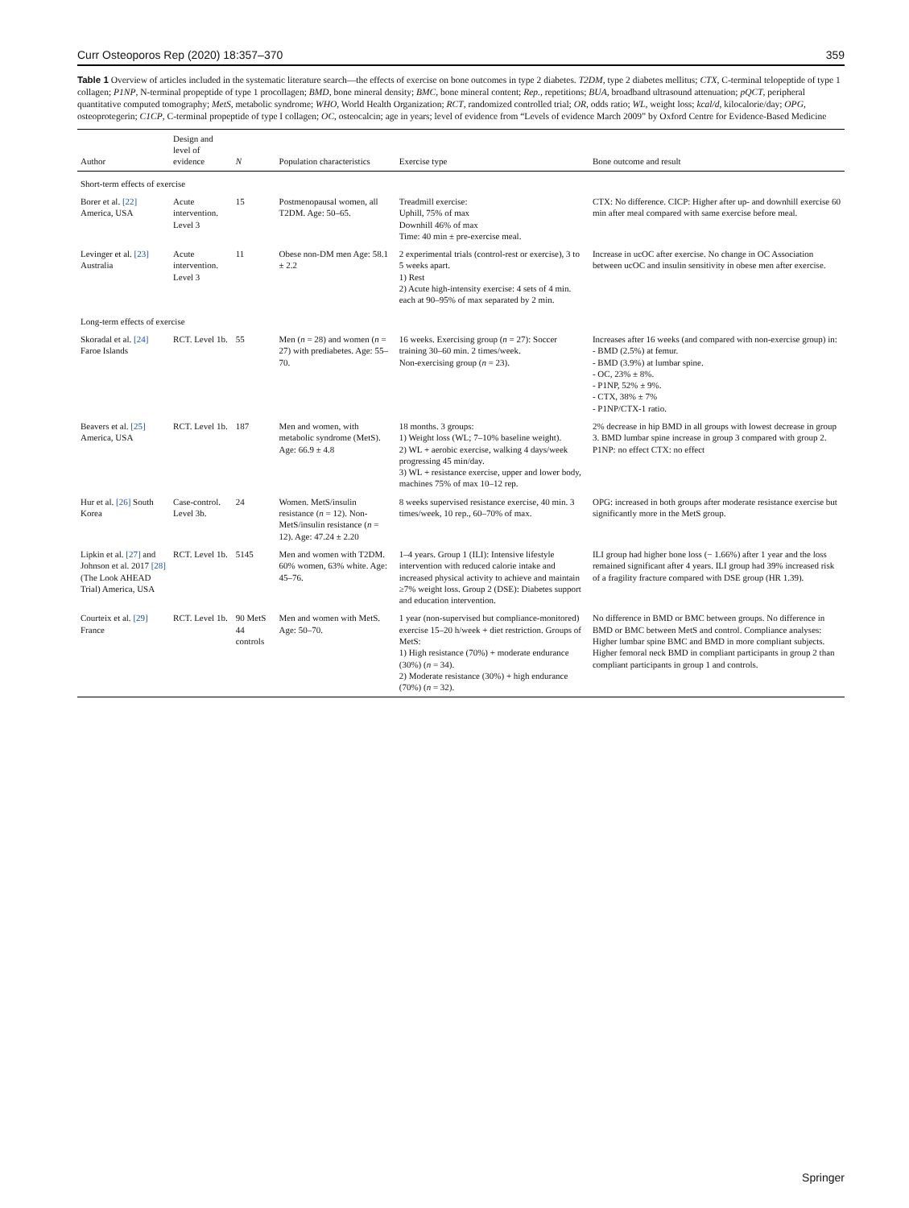Curr Osteoporos Rep (2020) 18:357–370 359
Table 1 Overview of articles included in the systematic literature search—the effects of exercise on bone outcomes in type 2 diabetes. T2DM, type 2 diabetes mellitus; CTX, C-terminal telopeptide of type 1 collagen; P1NP, N-terminal propeptide of type 1 procollagen; BMD, bone mineral density; BMC, bone mineral content; Rep., repetitions; BUA, broadband ultrasound attenuation; pQCT, peripheral quantitative computed tomography; MetS, metabolic syndrome; WHO, World Health Organization; RCT, randomized controlled trial; OR, odds ratio; WL, weight loss; kcal/d, kilocalorie/day; OPG, osteoprotegerin; C1CP, C-terminal propeptide of type I collagen; OC, osteocalcin; age in years; level of evidence from “Levels of evidence March 2009” by Oxford Centre for Evidence-Based Medicine
| Author | Design and level of evidence | N | Population characteristics | Exercise type | Bone outcome and result |
| --- | --- | --- | --- | --- | --- |
| Short-term effects of exercise | | | | | |
| Borer et al. [22] America, USA | Acute intervention. Level 3 | 15 | Postmenopausal women, all T2DM. Age: 50–65. | Treadmill exercise: Uphill, 75% of max Downhill 46% of max Time: 40 min ± pre-exercise meal. | CTX: No difference. CICP: Higher after up- and downhill exercise 60 min after meal compared with same exercise before meal. |
| Levinger et al. [23] Australia | Acute intervention. Level 3 | 11 | Obese non-DM men Age: 58.1 ± 2.2 | 2 experimental trials (control-rest or exercise), 3 to 5 weeks apart. 1) Rest 2) Acute high-intensity exercise: 4 sets of 4 min. each at 90–95% of max separated by 2 min. | Increase in ucOC after exercise. No change in OC Association between ucOC and insulin sensitivity in obese men after exercise. |
| Long-term effects of exercise | | | | | |
| Skoradal et al. [24] Faroe Islands | RCT. Level 1b. | 55 | Men ( n = 28) and women ( n = 27) with prediabetes. Age: 55–70. | 16 weeks. Exercising group ( n = 27): Soccer training 30–60 min. 2 times/week. Non-exercising group ( n = 23). | Increases after 16 weeks (and compared with non-exercise group) in: - BMD (2.5%) at femur. - BMD (3.9%) at lumbar spine. - OC, 23% ± 8%. - P1NP, 52% ± 9%. - CTX, 38% ± 7% - P1NP/CTX-1 ratio. |
| Beavers et al. [25] America, USA | RCT. Level 1b. | 187 | Men and women, with metabolic syndrome (MetS). Age: 66.9 ± 4.8 | 18 months. 3 groups: 1) Weight loss (WL; 7–10% baseline weight). 2) WL + aerobic exercise, walking 4 days/week progressing 45 min/day. 3) WL + resistance exercise, upper and lower body, machines 75% of max 10–12 rep. | 2% decrease in hip BMD in all groups with lowest decrease in group 3. BMD lumbar spine increase in group 3 compared with group 2. P1NP: no effect CTX: no effect |
| Hur et al. [26] South Korea | Case-control. Level 3b. | 24 | Women. MetS/insulin resistance ( n = 12). Non-MetS/insulin resistance ( n = 12). Age: 47.24 ± 2.20 | 8 weeks supervised resistance exercise, 40 min. 3 times/week, 10 rep., 60–70% of max. | OPG: increased in both groups after moderate resistance exercise but significantly more in the MetS group. |
| Lipkin et al. [27] and Johnson et al. 2017 [28] (The Look AHEAD Trial) America, USA | RCT. Level 1b. | 5145 | Men and women with T2DM. 60% women, 63% white. Age: 45–76. | 1–4 years. Group 1 (ILI): Intensive lifestyle intervention with reduced calorie intake and increased physical activity to achieve and maintain ≥7% weight loss. Group 2 (DSE): Diabetes support and education intervention. | ILI group had higher bone loss (− 1.66%) after 1 year and the loss remained significant after 4 years. ILI group had 39% increased risk of a fragility fracture compared with DSE group (HR 1.39). |
| Courteix et al. [29] France | RCT. Level 1b. | 90 MetS 44 controls | Men and women with MetS. Age: 50–70. | 1 year (non-supervised but compliance-monitored) exercise 15–20 h/week + diet restriction. Groups of MetS: 1) High resistance (70%) + moderate endurance (30%) ( n = 34). 2) Moderate resistance (30%) + high endurance (70%) ( n = 32). | No difference in BMD or BMC between groups. No difference in BMD or BMC between MetS and control. Compliance analyses: Higher lumbar spine BMC and BMD in more compliant subjects. Higher femoral neck BMD in compliant participants in group 2 than compliant participants in group 1 and controls. |
Springer